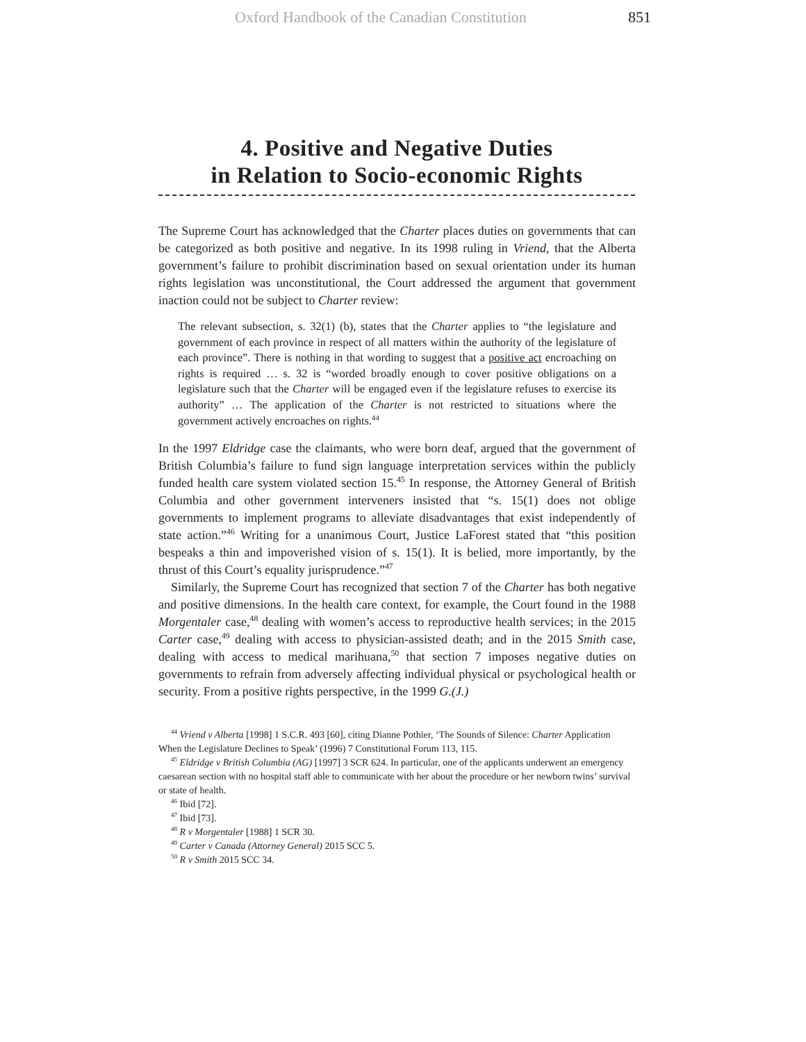Oxford Handbook of the Canadian Constitution 851
4. Positive and Negative Duties
in Relation to Socio-economic Rights
The Supreme Court has acknowledged that the Charter places duties on governments that can be categorized as both positive and negative. In its 1998 ruling in Vriend, that the Alberta government’s failure to prohibit discrimination based on sexual orientation under its human rights legislation was unconstitutional, the Court addressed the argument that government inaction could not be subject to Charter review:
The relevant subsection, s. 32(1) (b), states that the Charter applies to “the legislature and government of each province in respect of all matters within the authority of the legislature of each province”. There is nothing in that wording to suggest that a positive act encroaching on rights is required … s. 32 is “worded broadly enough to cover positive obligations on a legislature such that the Charter will be engaged even if the legislature refuses to exercise its authority” … The application of the Charter is not restricted to situations where the government actively encroaches on rights.<sup>44</sup>
In the 1997 Eldridge case the claimants, who were born deaf, argued that the government of British Columbia’s failure to fund sign language interpretation services within the publicly funded health care system violated section 15.<sup>45</sup> In response, the Attorney General of British Columbia and other government interveners insisted that “s. 15(1) does not oblige governments to implement programs to alleviate disadvantages that exist independently of state action.”<sup>46</sup> Writing for a unanimous Court, Justice LaForest stated that “this position bespeaks a thin and impoverished vision of s. 15(1). It is belied, more importantly, by the thrust of this Court’s equality jurisprudence.”<sup>47</sup>
Similarly, the Supreme Court has recognized that section 7 of the Charter has both negative and positive dimensions. In the health care context, for example, the Court found in the 1988 Morgentaler case,<sup>48</sup> dealing with women’s access to reproductive health services; in the 2015 Carter case,<sup>49</sup> dealing with access to physician-assisted death; and in the 2015 Smith case, dealing with access to medical marihuana,<sup>50</sup> that section 7 imposes negative duties on governments to refrain from adversely affecting individual physical or psychological health or security. From a positive rights perspective, in the 1999 G.(J.)
<sup>44</sup> Vriend v Alberta [1998] 1 S.C.R. 493 [60], citing Dianne Pothier, ‘The Sounds of Silence: Charter Application When the Legislature Declines to Speak’ (1996) 7 Constitutional Forum 113, 115.
<sup>45</sup> Eldridge v British Columbia (AG) [1997] 3 SCR 624. In particular, one of the applicants underwent an emergency caesarean section with no hospital staff able to communicate with her about the procedure or her newborn twins’ survival or state of health.
<sup>46</sup> Ibid [72].
<sup>47</sup> Ibid [73].
<sup>48</sup> R v Morgentaler [1988] 1 SCR 30.
<sup>49</sup> Carter v Canada (Attorney General) 2015 SCC 5.
<sup>50</sup> R v Smith 2015 SCC 34.